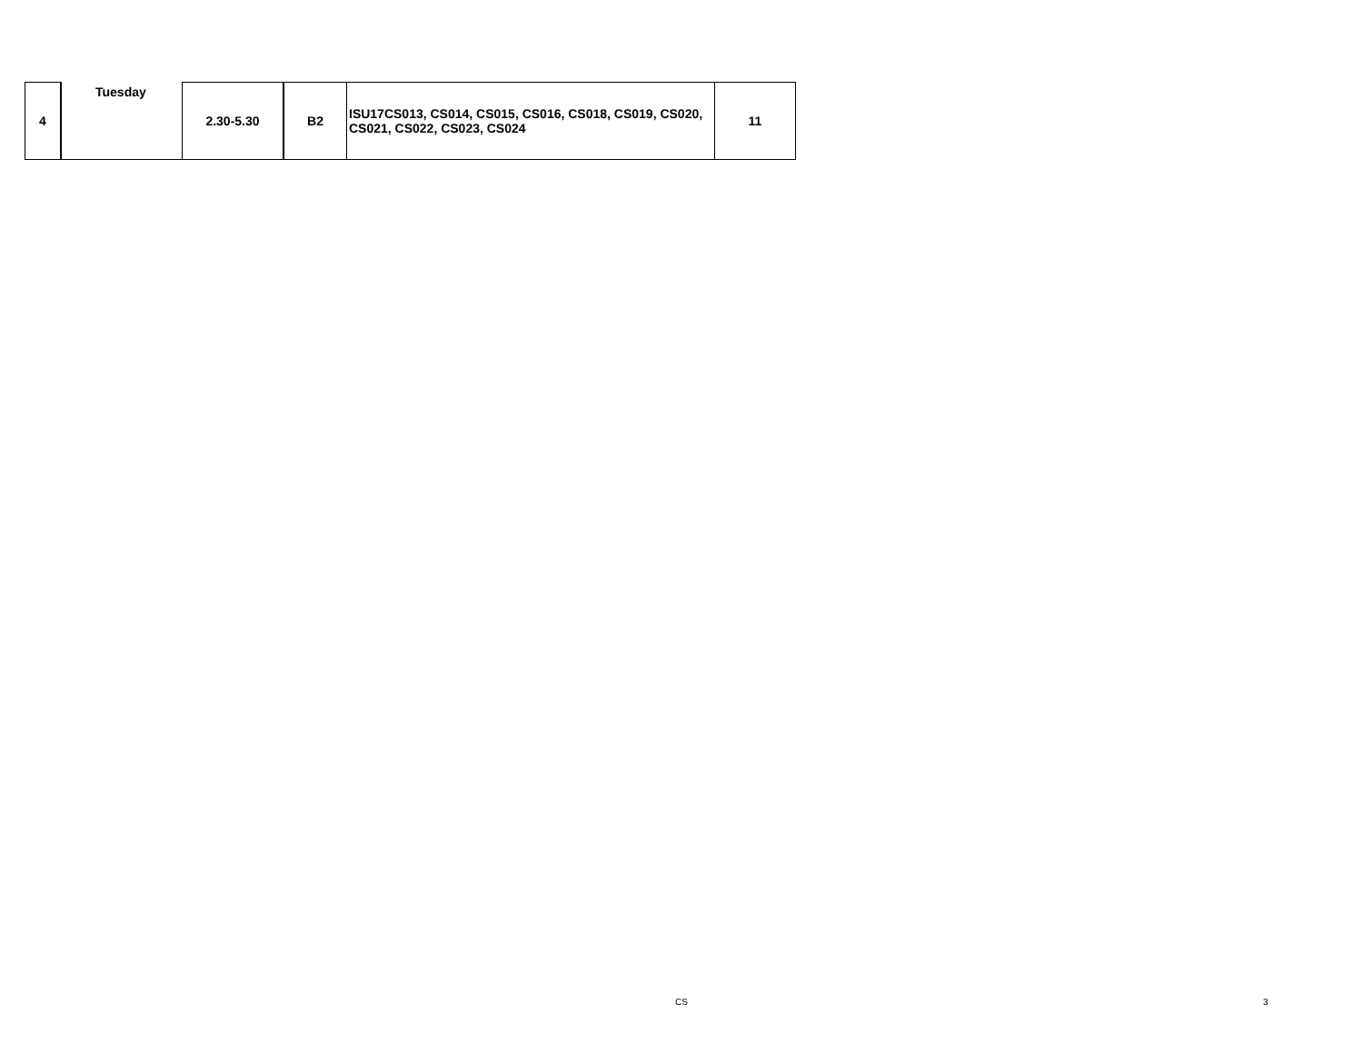| 4 | Tuesday | 2.30-5.30 | B2 | ISU17CS013, CS014, CS015, CS016, CS018, CS019, CS020, CS021, CS022, CS023, CS024 | 11 |
CS 3